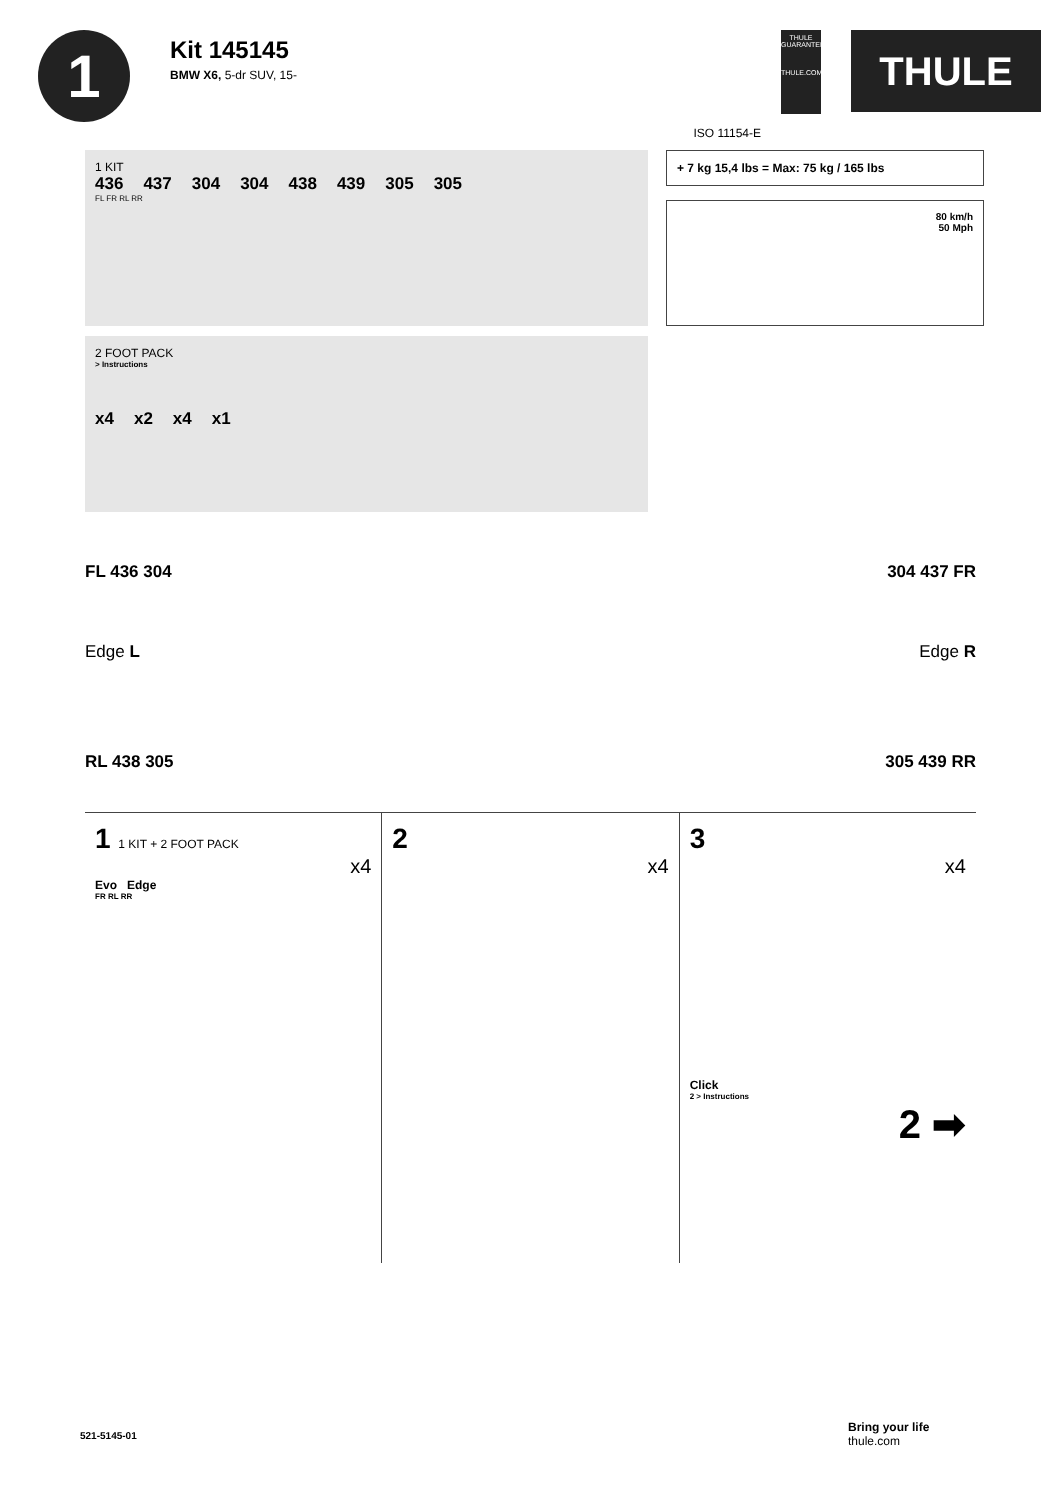1
Kit 145145
BMW X6, 5-dr SUV, 15-
ISO 11154-E
THULE GUARANTEE
THULE.COM
THULE
1 KIT
436 437 304 304 438 439 305 305
FL FR RL RR
2 FOOT PACK
> Instructions
x4 x2 x4 x1
+ 7 kg 15,4 lbs = Max: 75 kg / 165 lbs
80 km/h
50 Mph
FL 436 304 304 437 FR
Edge L Edge R
RL 438 305 305 439 RR
1 1 KIT + 2 FOOT PACK
x4
Evo Edge
FR RL RR
2
x4
3
x4
Click
2 > Instructions
2 ➡
521-5145-01
Bring your life
thule.com